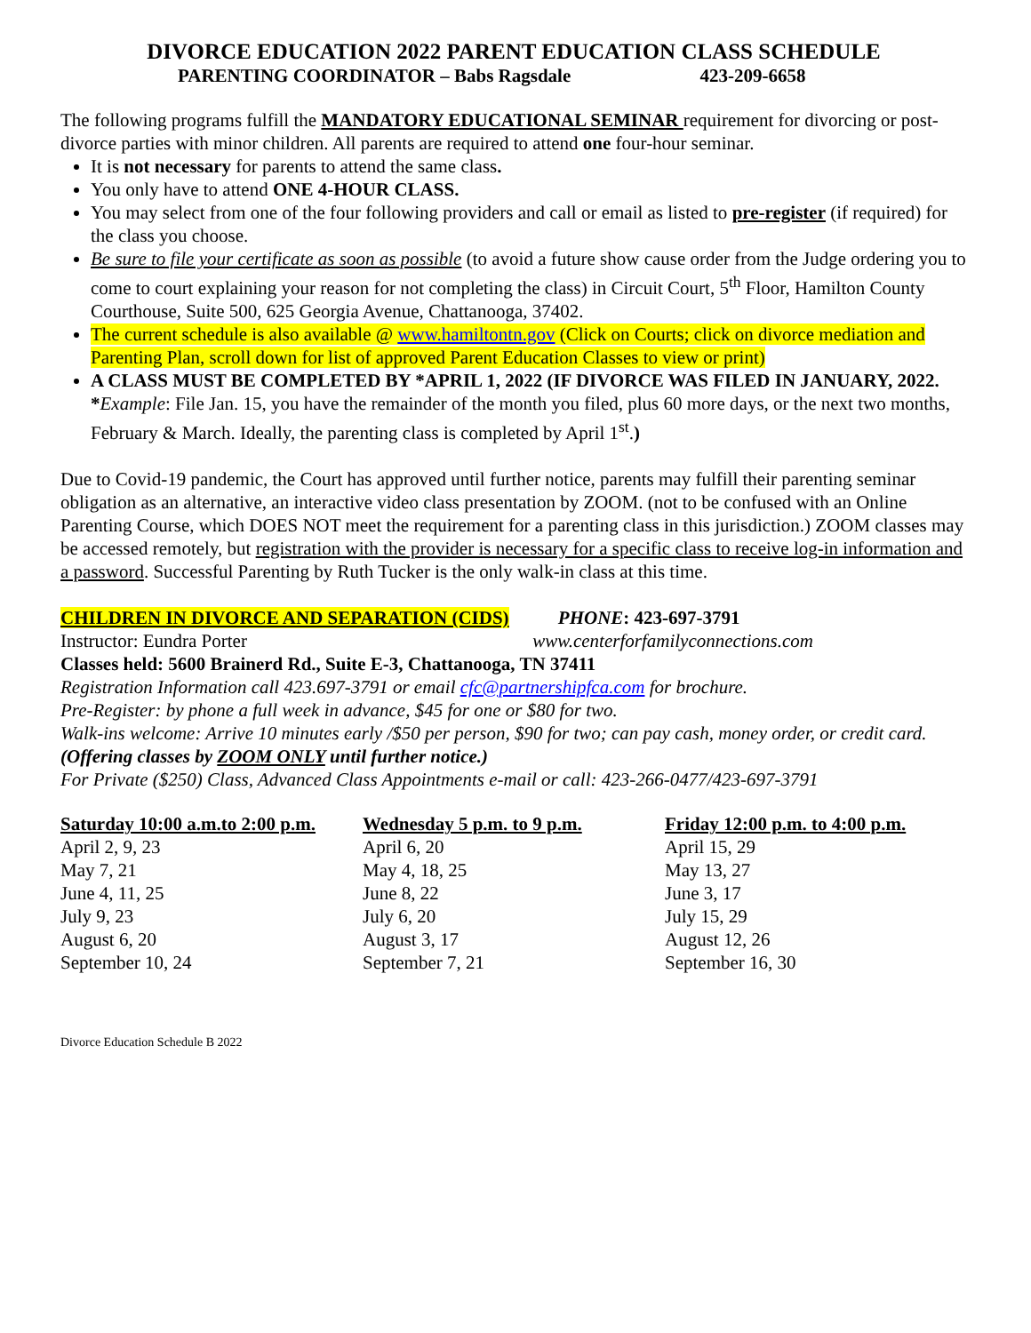DIVORCE EDUCATION 2022 PARENT EDUCATION CLASS SCHEDULE
PARENTING COORDINATOR – Babs Ragsdale 423-209-6658
The following programs fulfill the MANDATORY EDUCATIONAL SEMINAR requirement for divorcing or post-divorce parties with minor children. All parents are required to attend one four-hour seminar.
It is not necessary for parents to attend the same class.
You only have to attend ONE 4-HOUR CLASS.
You may select from one of the four following providers and call or email as listed to pre-register (if required) for the class you choose.
Be sure to file your certificate as soon as possible (to avoid a future show cause order from the Judge ordering you to come to court explaining your reason for not completing the class) in Circuit Court, 5<sup>th</sup> Floor, Hamilton County Courthouse, Suite 500, 625 Georgia Avenue, Chattanooga, 37402.
The current schedule is also available @ www.hamiltontn.gov (Click on Courts; click on divorce mediation and Parenting Plan, scroll down for list of approved Parent Education Classes to view or print)
A CLASS MUST BE COMPLETED BY *APRIL 1, 2022 (IF DIVORCE WAS FILED IN JANUARY, 2022. *Example: File Jan. 15, you have the remainder of the month you filed, plus 60 more days, or the next two months, February & March. Ideally, the parenting class is completed by April 1<sup>st</sup>.)
Due to Covid-19 pandemic, the Court has approved until further notice, parents may fulfill their parenting seminar obligation as an alternative, an interactive video class presentation by ZOOM. (not to be confused with an Online Parenting Course, which DOES NOT meet the requirement for a parenting class in this jurisdiction.) ZOOM classes may be accessed remotely, but registration with the provider is necessary for a specific class to receive log-in information and a password. Successful Parenting by Ruth Tucker is the only walk-in class at this time.
CHILDREN IN DIVORCE AND SEPARATION (CIDS) PHONE: 423-697-3791
Instructor: Eundra Porter www.centerforfamilyconnections.com
Classes held: 5600 Brainerd Rd., Suite E-3, Chattanooga, TN 37411
Registration Information call 423.697-3791 or email cfc@partnershipfca.com for brochure.
Pre-Register: by phone a full week in advance, $45 for one or $80 for two.
Walk-ins welcome: Arrive 10 minutes early /$50 per person, $90 for two; can pay cash, money order, or credit card. (Offering classes by ZOOM ONLY until further notice.)
For Private ($250) Class, Advanced Class Appointments e-mail or call: 423-266-0477/423-697-3791
| Saturday 10:00 a.m.to 2:00 p.m. | Wednesday 5 p.m. to 9 p.m. | Friday 12:00 p.m. to 4:00 p.m. |
| --- | --- | --- |
| April 2, 9, 23 | April 6, 20 | April 15, 29 |
| May 7, 21 | May 4, 18, 25 | May 13, 27 |
| June 4, 11, 25 | June 8, 22 | June 3, 17 |
| July 9, 23 | July 6, 20 | July 15, 29 |
| August 6, 20 | August 3, 17 | August 12, 26 |
| September 10, 24 | September 7, 21 | September 16, 30 |
Divorce Education Schedule B 2022